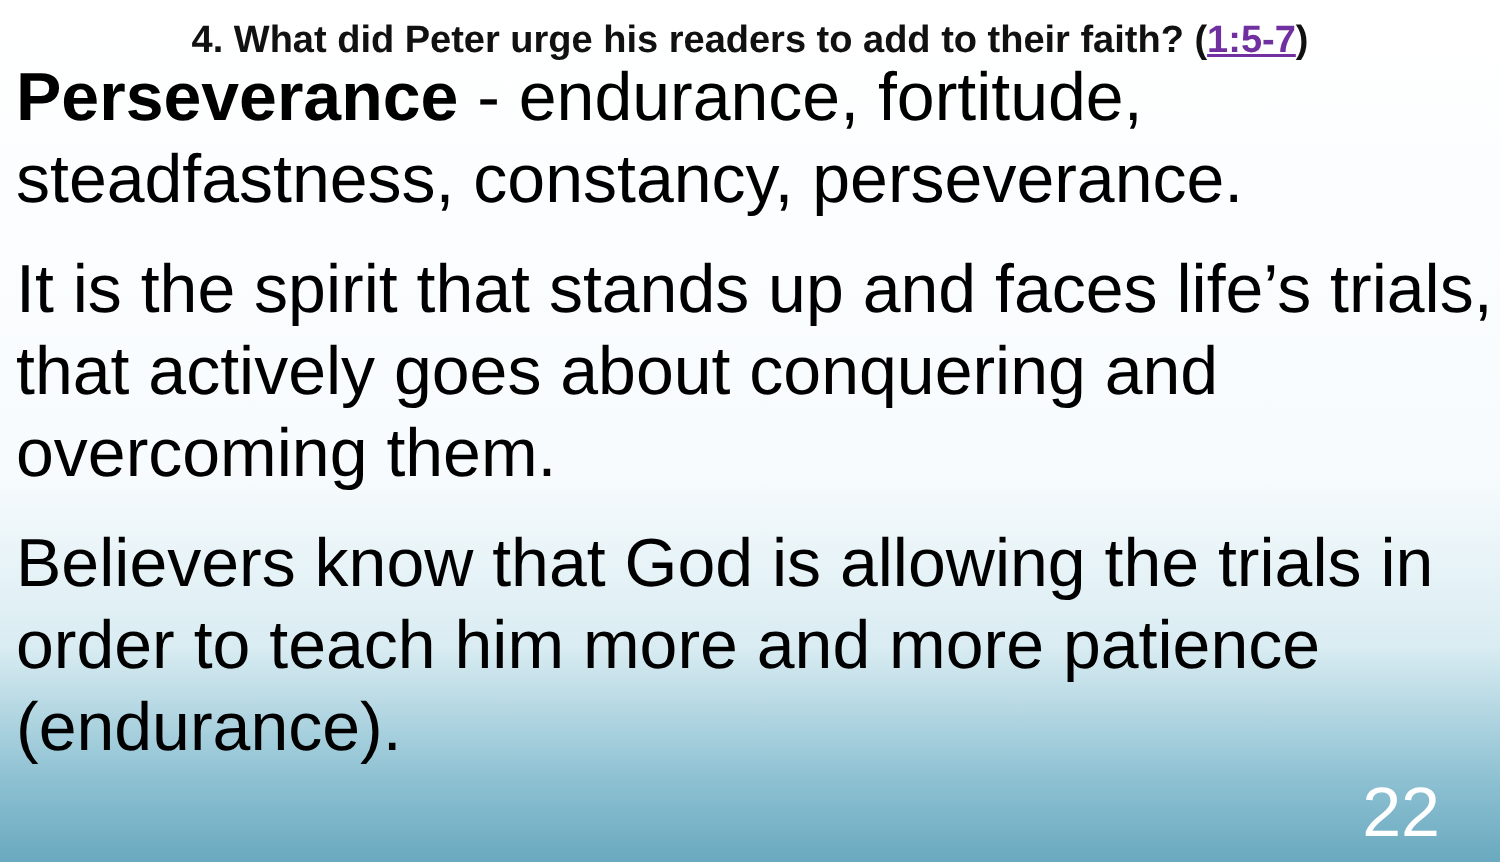4. What did Peter urge his readers to add to their faith? (1:5-7)
Perseverance - endurance, fortitude, steadfastness, constancy, perseverance.
It is the spirit that stands up and faces life’s trials, that actively goes about conquering and overcoming them.
Believers know that God is allowing the trials in order to teach him more and more patience (endurance).
22